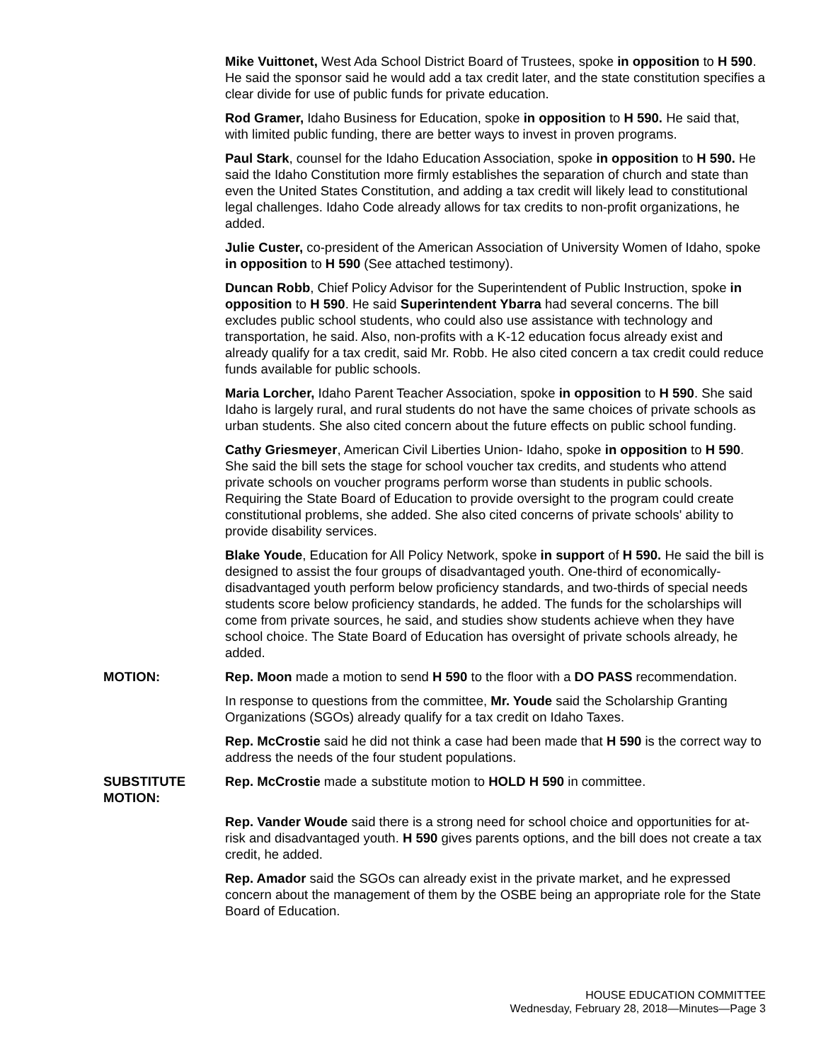Mike Vuittonet, West Ada School District Board of Trustees, spoke in opposition to H 590. He said the sponsor said he would add a tax credit later, and the state constitution specifies a clear divide for use of public funds for private education.
Rod Gramer, Idaho Business for Education, spoke in opposition to H 590. He said that, with limited public funding, there are better ways to invest in proven programs.
Paul Stark, counsel for the Idaho Education Association, spoke in opposition to H 590. He said the Idaho Constitution more firmly establishes the separation of church and state than even the United States Constitution, and adding a tax credit will likely lead to constitutional legal challenges. Idaho Code already allows for tax credits to non-profit organizations, he added.
Julie Custer, co-president of the American Association of University Women of Idaho, spoke in opposition to H 590 (See attached testimony).
Duncan Robb, Chief Policy Advisor for the Superintendent of Public Instruction, spoke in opposition to H 590. He said Superintendent Ybarra had several concerns. The bill excludes public school students, who could also use assistance with technology and transportation, he said. Also, non-profits with a K-12 education focus already exist and already qualify for a tax credit, said Mr. Robb. He also cited concern a tax credit could reduce funds available for public schools.
Maria Lorcher, Idaho Parent Teacher Association, spoke in opposition to H 590. She said Idaho is largely rural, and rural students do not have the same choices of private schools as urban students. She also cited concern about the future effects on public school funding.
Cathy Griesmeyer, American Civil Liberties Union- Idaho, spoke in opposition to H 590. She said the bill sets the stage for school voucher tax credits, and students who attend private schools on voucher programs perform worse than students in public schools. Requiring the State Board of Education to provide oversight to the program could create constitutional problems, she added. She also cited concerns of private schools' ability to provide disability services.
Blake Youde, Education for All Policy Network, spoke in support of H 590. He said the bill is designed to assist the four groups of disadvantaged youth. One-third of economically-disadvantaged youth perform below proficiency standards, and two-thirds of special needs students score below proficiency standards, he added. The funds for the scholarships will come from private sources, he said, and studies show students achieve when they have school choice. The State Board of Education has oversight of private schools already, he added.
MOTION: Rep. Moon made a motion to send H 590 to the floor with a DO PASS recommendation.
In response to questions from the committee, Mr. Youde said the Scholarship Granting Organizations (SGOs) already qualify for a tax credit on Idaho Taxes.
Rep. McCrostie said he did not think a case had been made that H 590 is the correct way to address the needs of the four student populations.
SUBSTITUTE MOTION:
Rep. McCrostie made a substitute motion to HOLD H 590 in committee.
Rep. Vander Woude said there is a strong need for school choice and opportunities for at-risk and disadvantaged youth. H 590 gives parents options, and the bill does not create a tax credit, he added.
Rep. Amador said the SGOs can already exist in the private market, and he expressed concern about the management of them by the OSBE being an appropriate role for the State Board of Education.
HOUSE EDUCATION COMMITTEE
Wednesday, February 28, 2018—Minutes—Page 3